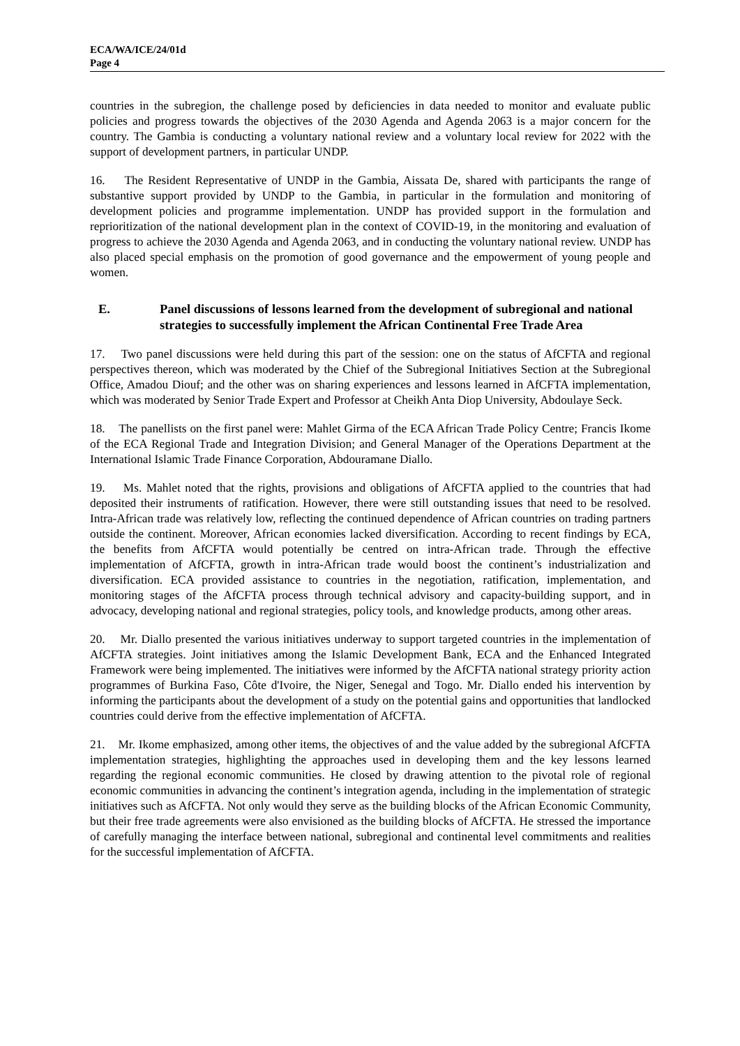ECA/WA/ICE/24/01d
Page 4
countries in the subregion, the challenge posed by deficiencies in data needed to monitor and evaluate public policies and progress towards the objectives of the 2030 Agenda and Agenda 2063 is a major concern for the country. The Gambia is conducting a voluntary national review and a voluntary local review for 2022 with the support of development partners, in particular UNDP.
16. The Resident Representative of UNDP in the Gambia, Aissata De, shared with participants the range of substantive support provided by UNDP to the Gambia, in particular in the formulation and monitoring of development policies and programme implementation. UNDP has provided support in the formulation and reprioritization of the national development plan in the context of COVID-19, in the monitoring and evaluation of progress to achieve the 2030 Agenda and Agenda 2063, and in conducting the voluntary national review. UNDP has also placed special emphasis on the promotion of good governance and the empowerment of young people and women.
E. Panel discussions of lessons learned from the development of subregional and national strategies to successfully implement the African Continental Free Trade Area
17. Two panel discussions were held during this part of the session: one on the status of AfCFTA and regional perspectives thereon, which was moderated by the Chief of the Subregional Initiatives Section at the Subregional Office, Amadou Diouf; and the other was on sharing experiences and lessons learned in AfCFTA implementation, which was moderated by Senior Trade Expert and Professor at Cheikh Anta Diop University, Abdoulaye Seck.
18. The panellists on the first panel were: Mahlet Girma of the ECA African Trade Policy Centre; Francis Ikome of the ECA Regional Trade and Integration Division; and General Manager of the Operations Department at the International Islamic Trade Finance Corporation, Abdouramane Diallo.
19. Ms. Mahlet noted that the rights, provisions and obligations of AfCFTA applied to the countries that had deposited their instruments of ratification. However, there were still outstanding issues that need to be resolved. Intra-African trade was relatively low, reflecting the continued dependence of African countries on trading partners outside the continent. Moreover, African economies lacked diversification. According to recent findings by ECA, the benefits from AfCFTA would potentially be centred on intra-African trade. Through the effective implementation of AfCFTA, growth in intra-African trade would boost the continent’s industrialization and diversification. ECA provided assistance to countries in the negotiation, ratification, implementation, and monitoring stages of the AfCFTA process through technical advisory and capacity-building support, and in advocacy, developing national and regional strategies, policy tools, and knowledge products, among other areas.
20. Mr. Diallo presented the various initiatives underway to support targeted countries in the implementation of AfCFTA strategies. Joint initiatives among the Islamic Development Bank, ECA and the Enhanced Integrated Framework were being implemented. The initiatives were informed by the AfCFTA national strategy priority action programmes of Burkina Faso, Côte d'Ivoire, the Niger, Senegal and Togo. Mr. Diallo ended his intervention by informing the participants about the development of a study on the potential gains and opportunities that landlocked countries could derive from the effective implementation of AfCFTA.
21. Mr. Ikome emphasized, among other items, the objectives of and the value added by the subregional AfCFTA implementation strategies, highlighting the approaches used in developing them and the key lessons learned regarding the regional economic communities. He closed by drawing attention to the pivotal role of regional economic communities in advancing the continent’s integration agenda, including in the implementation of strategic initiatives such as AfCFTA. Not only would they serve as the building blocks of the African Economic Community, but their free trade agreements were also envisioned as the building blocks of AfCFTA. He stressed the importance of carefully managing the interface between national, subregional and continental level commitments and realities for the successful implementation of AfCFTA.